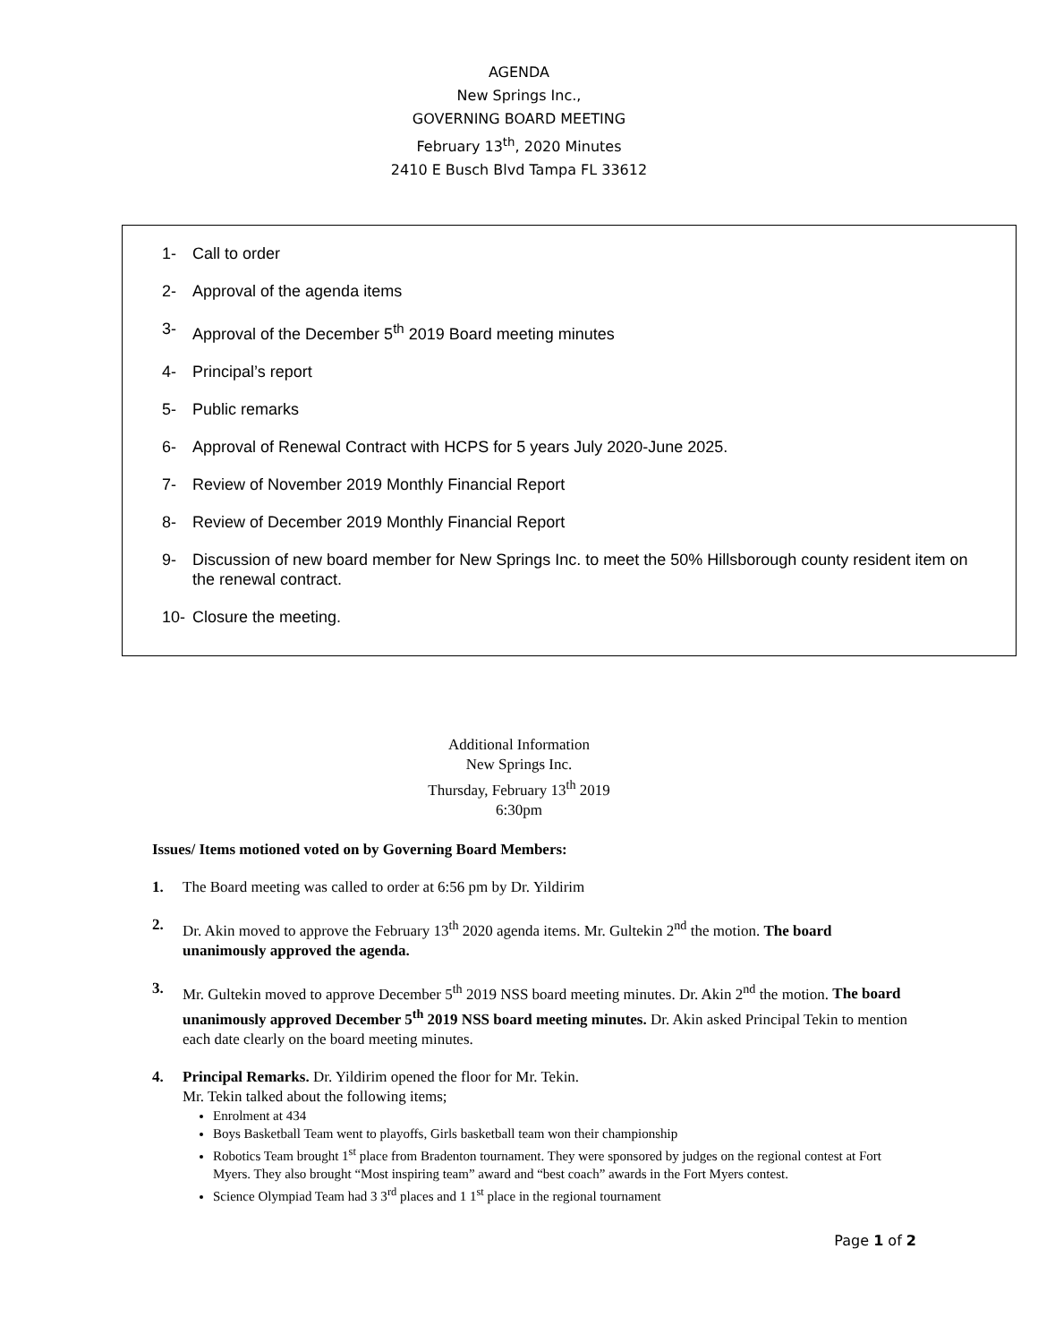AGENDA
New Springs Inc.,
GOVERNING BOARD MEETING
February 13<sup>th</sup>, 2020 Minutes
2410 E Busch Blvd Tampa FL 33612
1- Call to order
2- Approval of the agenda items
3- Approval of the December 5<sup>th</sup> 2019 Board meeting minutes
4- Principal’s report
5- Public remarks
6- Approval of Renewal Contract with HCPS for 5 years July 2020-June 2025.
7- Review of November 2019 Monthly Financial Report
8- Review of December 2019 Monthly Financial Report
9- Discussion of new board member for New Springs Inc. to meet the 50% Hillsborough county resident item on the renewal contract.
10- Closure the meeting.
Additional Information
New Springs Inc.
Thursday, February 13<sup>th</sup> 2019
6:30pm
Issues/ Items motioned voted on by Governing Board Members:
1. The Board meeting was called to order at 6:56 pm by Dr. Yildirim
2. Dr. Akin moved to approve the February 13<sup>th</sup> 2020 agenda items. Mr. Gultekin 2<sup>nd</sup> the motion. The board unanimously approved the agenda.
3. Mr. Gultekin moved to approve December 5<sup>th</sup> 2019 NSS board meeting minutes. Dr. Akin 2<sup>nd</sup> the motion. The board unanimously approved December 5<sup>th</sup> 2019 NSS board meeting minutes. Dr. Akin asked Principal Tekin to mention each date clearly on the board meeting minutes.
4. Principal Remarks. Dr. Yildirim opened the floor for Mr. Tekin.
Mr. Tekin talked about the following items;
Enrolment at 434
Boys Basketball Team went to playoffs, Girls basketball team won their championship
Robotics Team brought 1<sup>st</sup> place from Bradenton tournament. They were sponsored by judges on the regional contest at Fort Myers. They also brought “Most inspiring team” award and “best coach” awards in the Fort Myers contest.
Science Olympiad Team had 3 3<sup>rd</sup> places and 1 1<sup>st</sup> place in the regional tournament
Page 1 of 2